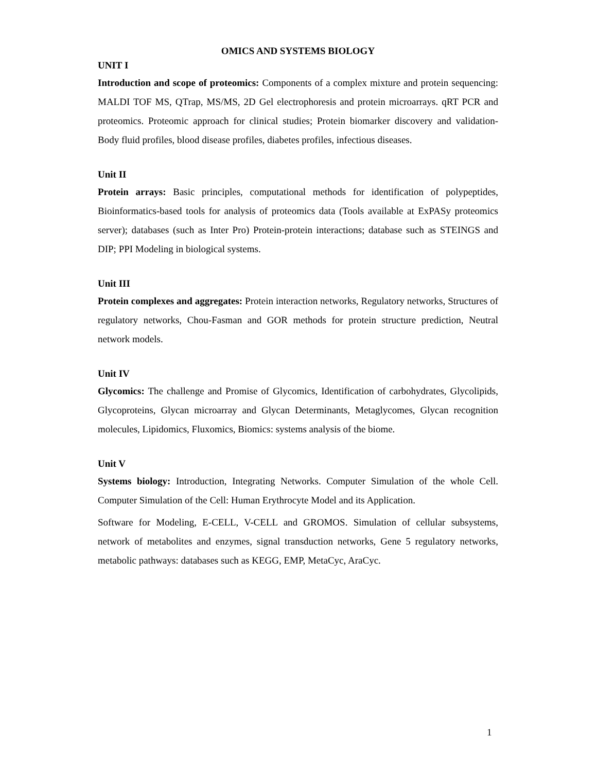OMICS AND SYSTEMS BIOLOGY
UNIT I
Introduction and scope of proteomics: Components of a complex mixture and protein sequencing: MALDI TOF MS, QTrap, MS/MS, 2D Gel electrophoresis and protein microarrays. qRT PCR and proteomics. Proteomic approach for clinical studies; Protein biomarker discovery and validation- Body fluid profiles, blood disease profiles, diabetes profiles, infectious diseases.
Unit II
Protein arrays: Basic principles, computational methods for identification of polypeptides, Bioinformatics-based tools for analysis of proteomics data (Tools available at ExPASy proteomics server); databases (such as Inter Pro) Protein-protein interactions; database such as STEINGS and DIP; PPI Modeling in biological systems.
Unit III
Protein complexes and aggregates: Protein interaction networks, Regulatory networks, Structures of regulatory networks, Chou-Fasman and GOR methods for protein structure prediction, Neutral network models.
Unit IV
Glycomics: The challenge and Promise of Glycomics, Identification of carbohydrates, Glycolipids, Glycoproteins, Glycan microarray and Glycan Determinants, Metaglycomes, Glycan recognition molecules, Lipidomics, Fluxomics, Biomics: systems analysis of the biome.
Unit V
Systems biology: Introduction, Integrating Networks. Computer Simulation of the whole Cell. Computer Simulation of the Cell: Human Erythrocyte Model and its Application.
Software for Modeling, E-CELL, V-CELL and GROMOS. Simulation of cellular subsystems, network of metabolites and enzymes, signal transduction networks, Gene 5 regulatory networks, metabolic pathways: databases such as KEGG, EMP, MetaCyc, AraCyc.
1